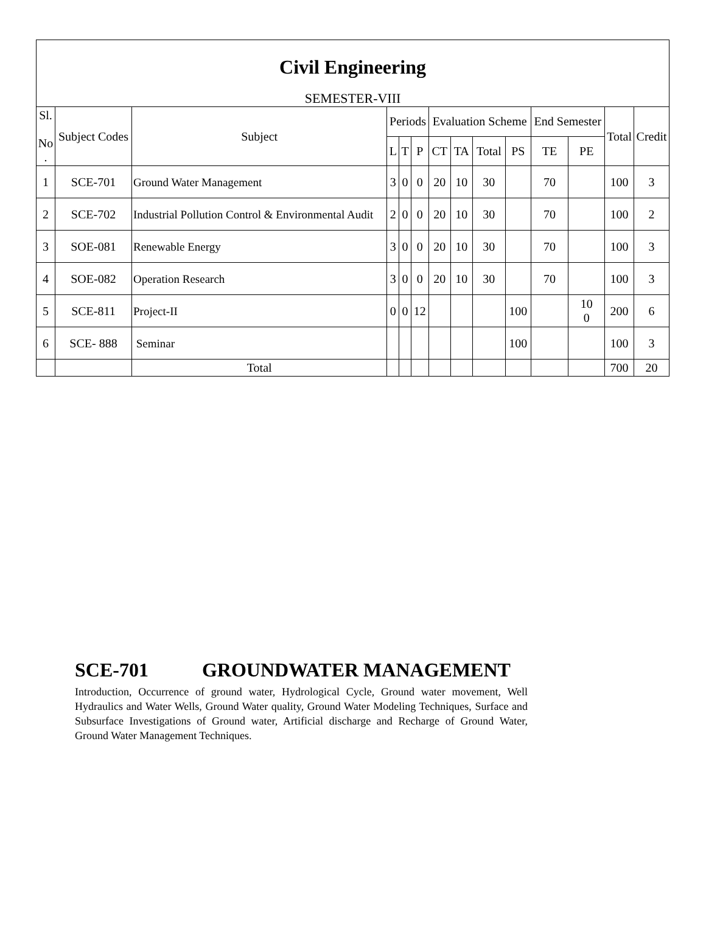Civil Engineering
SEMESTER-VIII
| Sl. No . | Subject Codes | Subject | Periods | | | Evaluation Scheme | | | | End Semester | | Total | Credit |
| --- | --- | --- | --- | --- | --- | --- | --- | --- | --- | --- | --- | --- | --- |
| | | | L | T | P | CT | TA | Total | PS | TE | PE | | |
| 1 | SCE-701 | Ground Water Management | 3 | 0 | 0 | 20 | 10 | 30 | | 70 | | 100 | 3 |
| 2 | SCE-702 | Industrial Pollution Control & Environmental Audit | 2 | 0 | 0 | 20 | 10 | 30 | | 70 | | 100 | 2 |
| 3 | SOE-081 | Renewable Energy | 3 | 0 | 0 | 20 | 10 | 30 | | 70 | | 100 | 3 |
| 4 | SOE-082 | Operation Research | 3 | 0 | 0 | 20 | 10 | 30 | | 70 | | 100 | 3 |
| 5 | SCE-811 | Project-II | 0 | 0 | 12 | | | | 100 | | 10 0 | 200 | 6 |
| 6 | SCE- 888 | Seminar | | | | | | | 100 | | | 100 | 3 |
| | | Total | | | | | | | | | | 700 | 20 |
SCE-701 GROUNDWATER MANAGEMENT
Introduction, Occurrence of ground water, Hydrological Cycle, Ground water movement, Well Hydraulics and Water Wells, Ground Water quality, Ground Water Modeling Techniques, Surface and Subsurface Investigations of Ground water, Artificial discharge and Recharge of Ground Water, Ground Water Management Techniques.